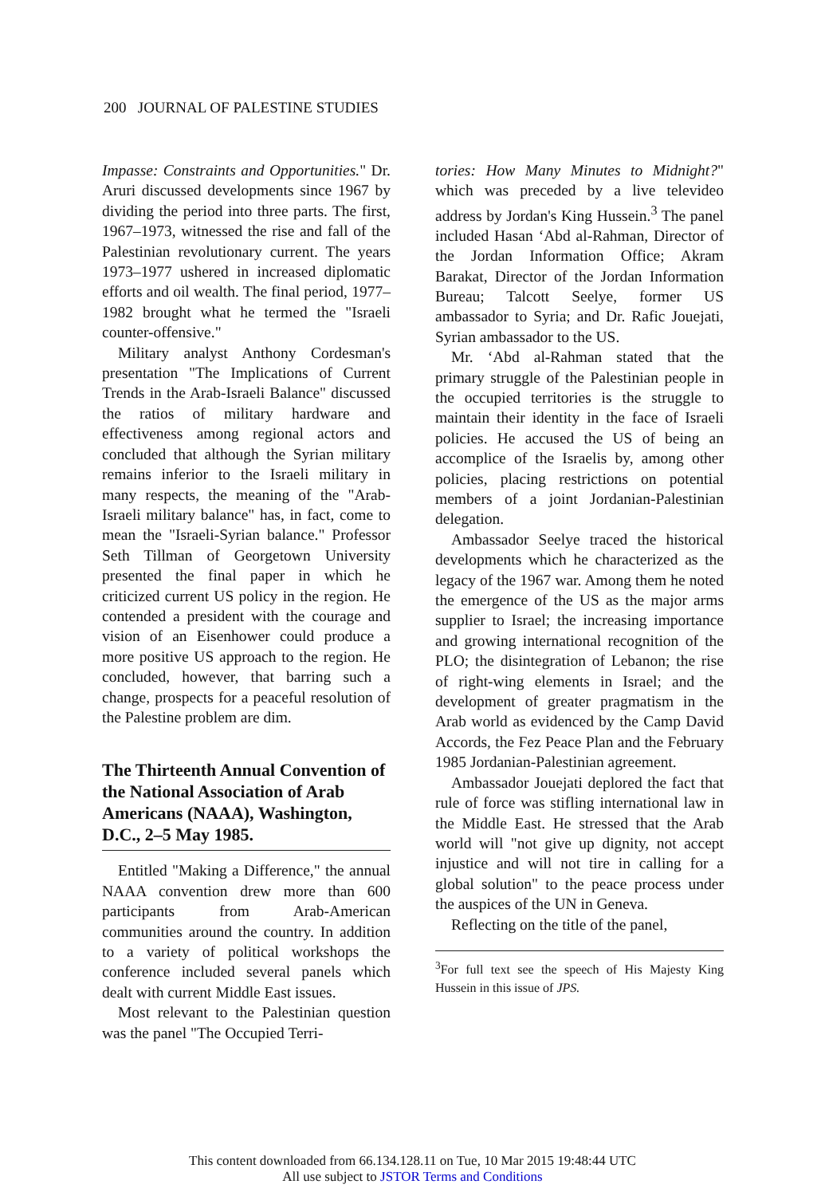200 JOURNAL OF PALESTINE STUDIES
Impasse: Constraints and Opportunities." Dr. Aruri discussed developments since 1967 by dividing the period into three parts. The first, 1967–1973, witnessed the rise and fall of the Palestinian revolutionary current. The years 1973–1977 ushered in increased diplomatic efforts and oil wealth. The final period, 1977–1982 brought what he termed the "Israeli counter-offensive."
Military analyst Anthony Cordesman's presentation "The Implications of Current Trends in the Arab-Israeli Balance" discussed the ratios of military hardware and effectiveness among regional actors and concluded that although the Syrian military remains inferior to the Israeli military in many respects, the meaning of the "Arab-Israeli military balance" has, in fact, come to mean the "Israeli-Syrian balance." Professor Seth Tillman of Georgetown University presented the final paper in which he criticized current US policy in the region. He contended a president with the courage and vision of an Eisenhower could produce a more positive US approach to the region. He concluded, however, that barring such a change, prospects for a peaceful resolution of the Palestine problem are dim.
The Thirteenth Annual Convention of the National Association of Arab Americans (NAAA), Washington, D.C., 2–5 May 1985.
Entitled "Making a Difference," the annual NAAA convention drew more than 600 participants from Arab-American communities around the country. In addition to a variety of political workshops the conference included several panels which dealt with current Middle East issues.
Most relevant to the Palestinian question was the panel "The Occupied Terri-
tories: How Many Minutes to Midnight?" which was preceded by a live televideo address by Jordan's King Hussein.<sup>3</sup> The panel included Hasan ‘Abd al-Rahman, Director of the Jordan Information Office; Akram Barakat, Director of the Jordan Information Bureau; Talcott Seelye, former US ambassador to Syria; and Dr. Rafic Jouejati, Syrian ambassador to the US.
Mr. ‘Abd al-Rahman stated that the primary struggle of the Palestinian people in the occupied territories is the struggle to maintain their identity in the face of Israeli policies. He accused the US of being an accomplice of the Israelis by, among other policies, placing restrictions on potential members of a joint Jordanian-Palestinian delegation.
Ambassador Seelye traced the historical developments which he characterized as the legacy of the 1967 war. Among them he noted the emergence of the US as the major arms supplier to Israel; the increasing importance and growing international recognition of the PLO; the disintegration of Lebanon; the rise of right-wing elements in Israel; and the development of greater pragmatism in the Arab world as evidenced by the Camp David Accords, the Fez Peace Plan and the February 1985 Jordanian-Palestinian agreement.
Ambassador Jouejati deplored the fact that rule of force was stifling international law in the Middle East. He stressed that the Arab world will "not give up dignity, not accept injustice and will not tire in calling for a global solution" to the peace process under the auspices of the UN in Geneva.
Reflecting on the title of the panel,
<sup>3</sup> For full text see the speech of His Majesty King Hussein in this issue of JPS.
This content downloaded from 66.134.128.11 on Tue, 10 Mar 2015 19:48:44 UTC
All use subject to JSTOR Terms and Conditions